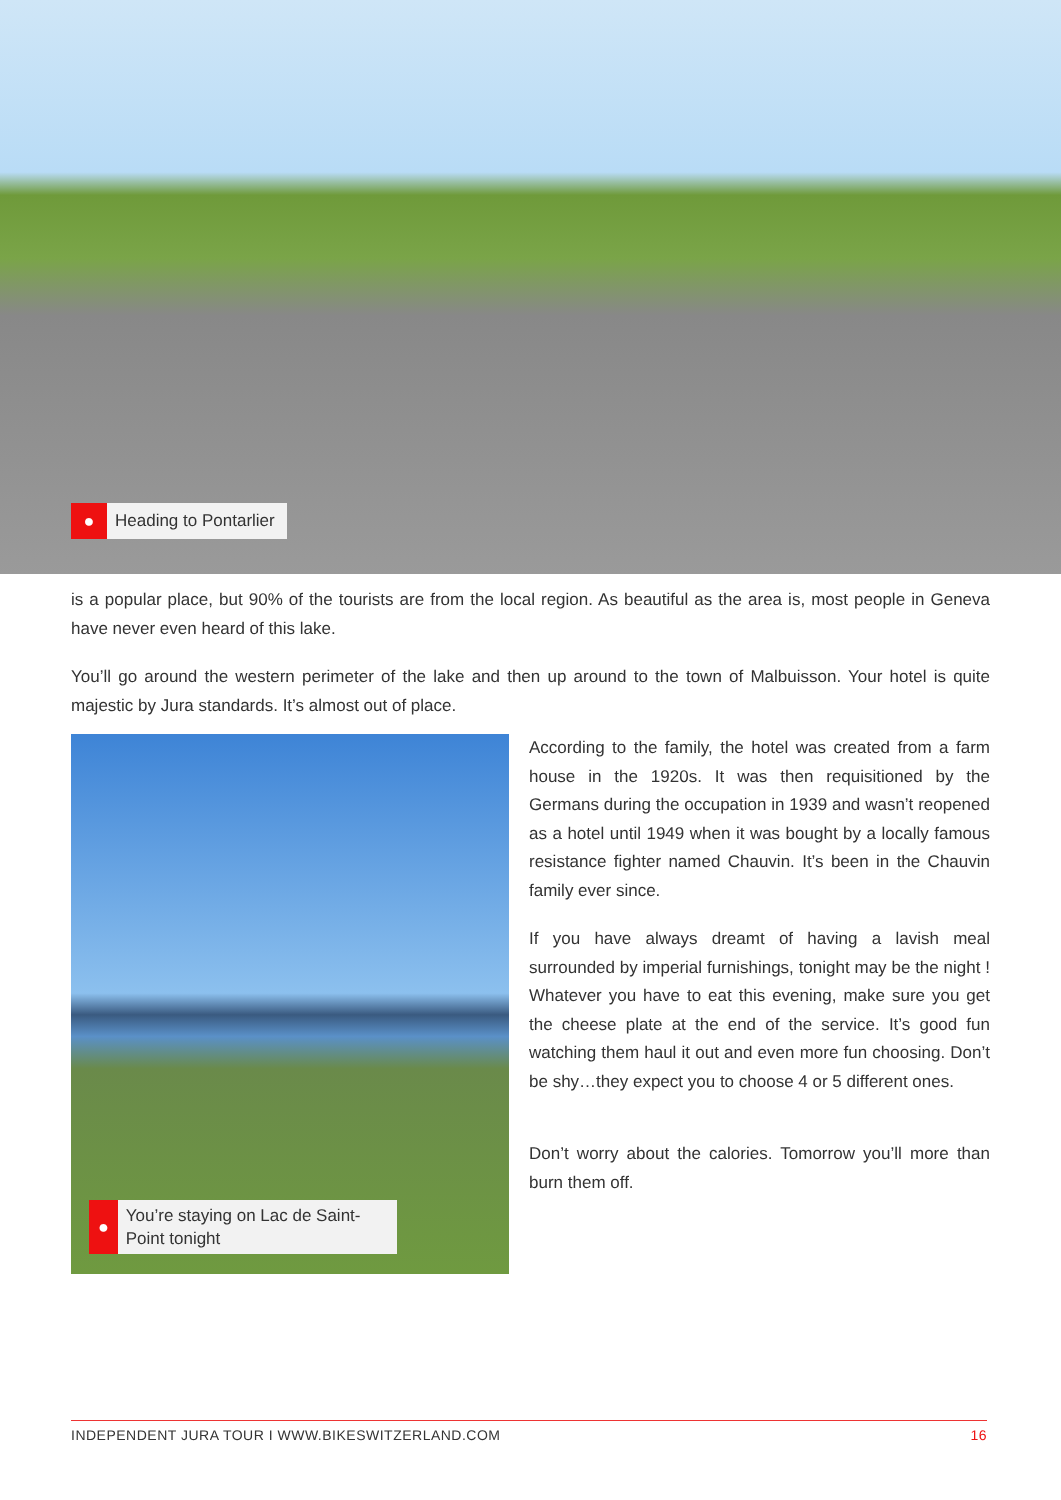● Heading to Pontarlier
is a popular place, but 90% of the tourists are from the local region. As beautiful as the area is, most people in Geneva have never even heard of this lake.
You’ll go around the western perimeter of the lake and then up around to the town of Malbuisson. Your hotel is quite majestic by Jura standards. It’s almost out of place.
● You’re staying on Lac de Saint-Point tonight
According to the family, the hotel was created from a farm house in the 1920s. It was then requisitioned by the Germans during the occupation in 1939 and wasn’t reopened as a hotel until 1949 when it was bought by a locally famous resistance fighter named Chauvin. It’s been in the Chauvin family ever since.
If you have always dreamt of having a lavish meal surrounded by imperial furnishings, tonight may be the night ! Whatever you have to eat this evening, make sure you get the cheese plate at the end of the service. It’s good fun watching them haul it out and even more fun choosing. Don’t be shy…they expect you to choose 4 or 5 different ones.
Don’t worry about the calories. Tomorrow you’ll more than burn them off.
INDEPENDENT JURA TOUR I WWW.BIKESWITZERLAND.COM 16